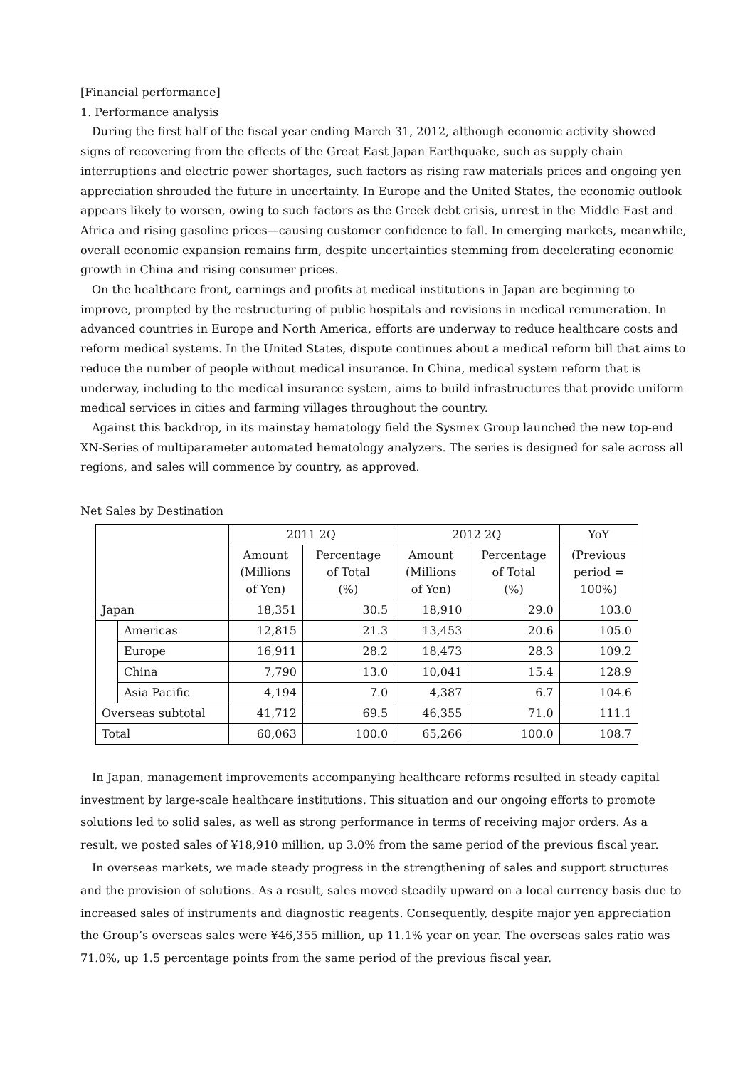[Financial performance]
1. Performance analysis
During the first half of the fiscal year ending March 31, 2012, although economic activity showed signs of recovering from the effects of the Great East Japan Earthquake, such as supply chain interruptions and electric power shortages, such factors as rising raw materials prices and ongoing yen appreciation shrouded the future in uncertainty. In Europe and the United States, the economic outlook appears likely to worsen, owing to such factors as the Greek debt crisis, unrest in the Middle East and Africa and rising gasoline prices—causing customer confidence to fall. In emerging markets, meanwhile, overall economic expansion remains firm, despite uncertainties stemming from decelerating economic growth in China and rising consumer prices.
On the healthcare front, earnings and profits at medical institutions in Japan are beginning to improve, prompted by the restructuring of public hospitals and revisions in medical remuneration. In advanced countries in Europe and North America, efforts are underway to reduce healthcare costs and reform medical systems. In the United States, dispute continues about a medical reform bill that aims to reduce the number of people without medical insurance. In China, medical system reform that is underway, including to the medical insurance system, aims to build infrastructures that provide uniform medical services in cities and farming villages throughout the country.
Against this backdrop, in its mainstay hematology field the Sysmex Group launched the new top-end XN-Series of multiparameter automated hematology analyzers. The series is designed for sale across all regions, and sales will commence by country, as approved.
Net Sales by Destination
| | | 2011 2Q | | 2012 2Q | | YoY |
| --- | --- | --- | --- | --- | --- | --- |
| | | Amount (Millions of Yen) | Percentage of Total (%) | Amount (Millions of Yen) | Percentage of Total (%) | (Previous period = 100%) |
| Japan | | 18,351 | 30.5 | 18,910 | 29.0 | 103.0 |
| | Americas | 12,815 | 21.3 | 13,453 | 20.6 | 105.0 |
| | Europe | 16,911 | 28.2 | 18,473 | 28.3 | 109.2 |
| | China | 7,790 | 13.0 | 10,041 | 15.4 | 128.9 |
| | Asia Pacific | 4,194 | 7.0 | 4,387 | 6.7 | 104.6 |
| Overseas subtotal | | 41,712 | 69.5 | 46,355 | 71.0 | 111.1 |
| Total | | 60,063 | 100.0 | 65,266 | 100.0 | 108.7 |
In Japan, management improvements accompanying healthcare reforms resulted in steady capital investment by large-scale healthcare institutions. This situation and our ongoing efforts to promote solutions led to solid sales, as well as strong performance in terms of receiving major orders. As a result, we posted sales of ¥18,910 million, up 3.0% from the same period of the previous fiscal year.
In overseas markets, we made steady progress in the strengthening of sales and support structures and the provision of solutions. As a result, sales moved steadily upward on a local currency basis due to increased sales of instruments and diagnostic reagents. Consequently, despite major yen appreciation the Group’s overseas sales were ¥46,355 million, up 11.1% year on year. The overseas sales ratio was 71.0%, up 1.5 percentage points from the same period of the previous fiscal year.